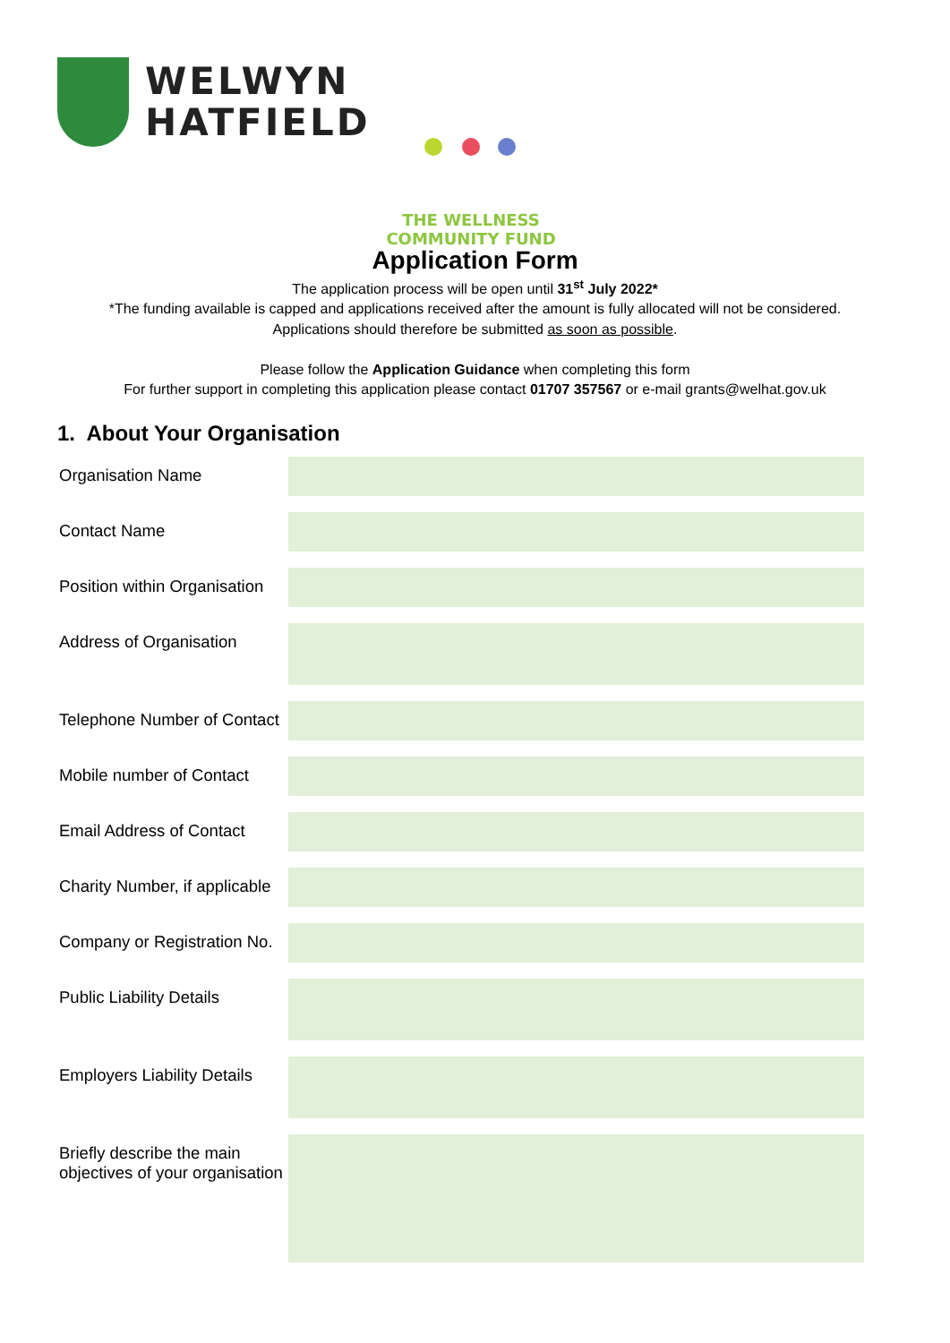WELWYN
HATFIELD
THE WELLNESS
COMMUNITY FUND
Application Form
The application process will be open until 31<sup>st</sup> July 2022*
*The funding available is capped and applications received after the amount is fully allocated will not be considered.
Applications should therefore be submitted as soon as possible.
Please follow the Application Guidance when completing this form
For further support in completing this application please contact 01707 357567 or e-mail grants@welhat.gov.uk
1. About Your Organisation
| Organisation Name | |
| Contact Name | |
| Position within Organisation | |
| Address of Organisation | |
| Telephone Number of Contact | |
| Mobile number of Contact | |
| Email Address of Contact | |
| Charity Number, if applicable | |
| Company or Registration No. | |
| Public Liability Details | |
| Employers Liability Details | |
| Briefly describe the main objectives of your organisation | |